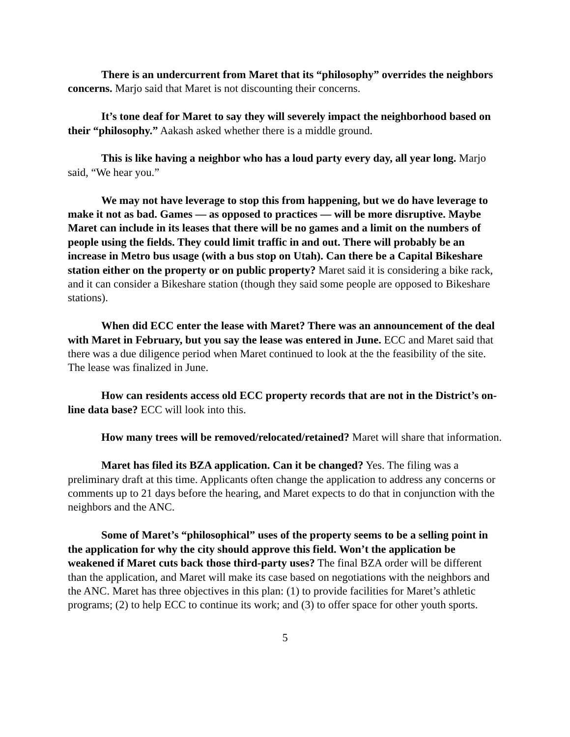There is an undercurrent from Maret that its “philosophy” overrides the neighbors concerns. Marjo said that Maret is not discounting their concerns.
It’s tone deaf for Maret to say they will severely impact the neighborhood based on their “philosophy.” Aakash asked whether there is a middle ground.
This is like having a neighbor who has a loud party every day, all year long. Marjo said, “We hear you.”
We may not have leverage to stop this from happening, but we do have leverage to make it not as bad. Games — as opposed to practices — will be more disruptive. Maybe Maret can include in its leases that there will be no games and a limit on the numbers of people using the fields. They could limit traffic in and out. There will probably be an increase in Metro bus usage (with a bus stop on Utah). Can there be a Capital Bikeshare station either on the property or on public property? Maret said it is considering a bike rack, and it can consider a Bikeshare station (though they said some people are opposed to Bikeshare stations).
When did ECC enter the lease with Maret? There was an announcement of the deal with Maret in February, but you say the lease was entered in June. ECC and Maret said that there was a due diligence period when Maret continued to look at the the feasibility of the site. The lease was finalized in June.
How can residents access old ECC property records that are not in the District’s on-line data base? ECC will look into this.
How many trees will be removed/relocated/retained? Maret will share that information.
Maret has filed its BZA application. Can it be changed? Yes. The filing was a preliminary draft at this time. Applicants often change the application to address any concerns or comments up to 21 days before the hearing, and Maret expects to do that in conjunction with the neighbors and the ANC.
Some of Maret’s “philosophical” uses of the property seems to be a selling point in the application for why the city should approve this field. Won’t the application be weakened if Maret cuts back those third-party uses? The final BZA order will be different than the application, and Maret will make its case based on negotiations with the neighbors and the ANC. Maret has three objectives in this plan: (1) to provide facilities for Maret’s athletic programs; (2) to help ECC to continue its work; and (3) to offer space for other youth sports.
5